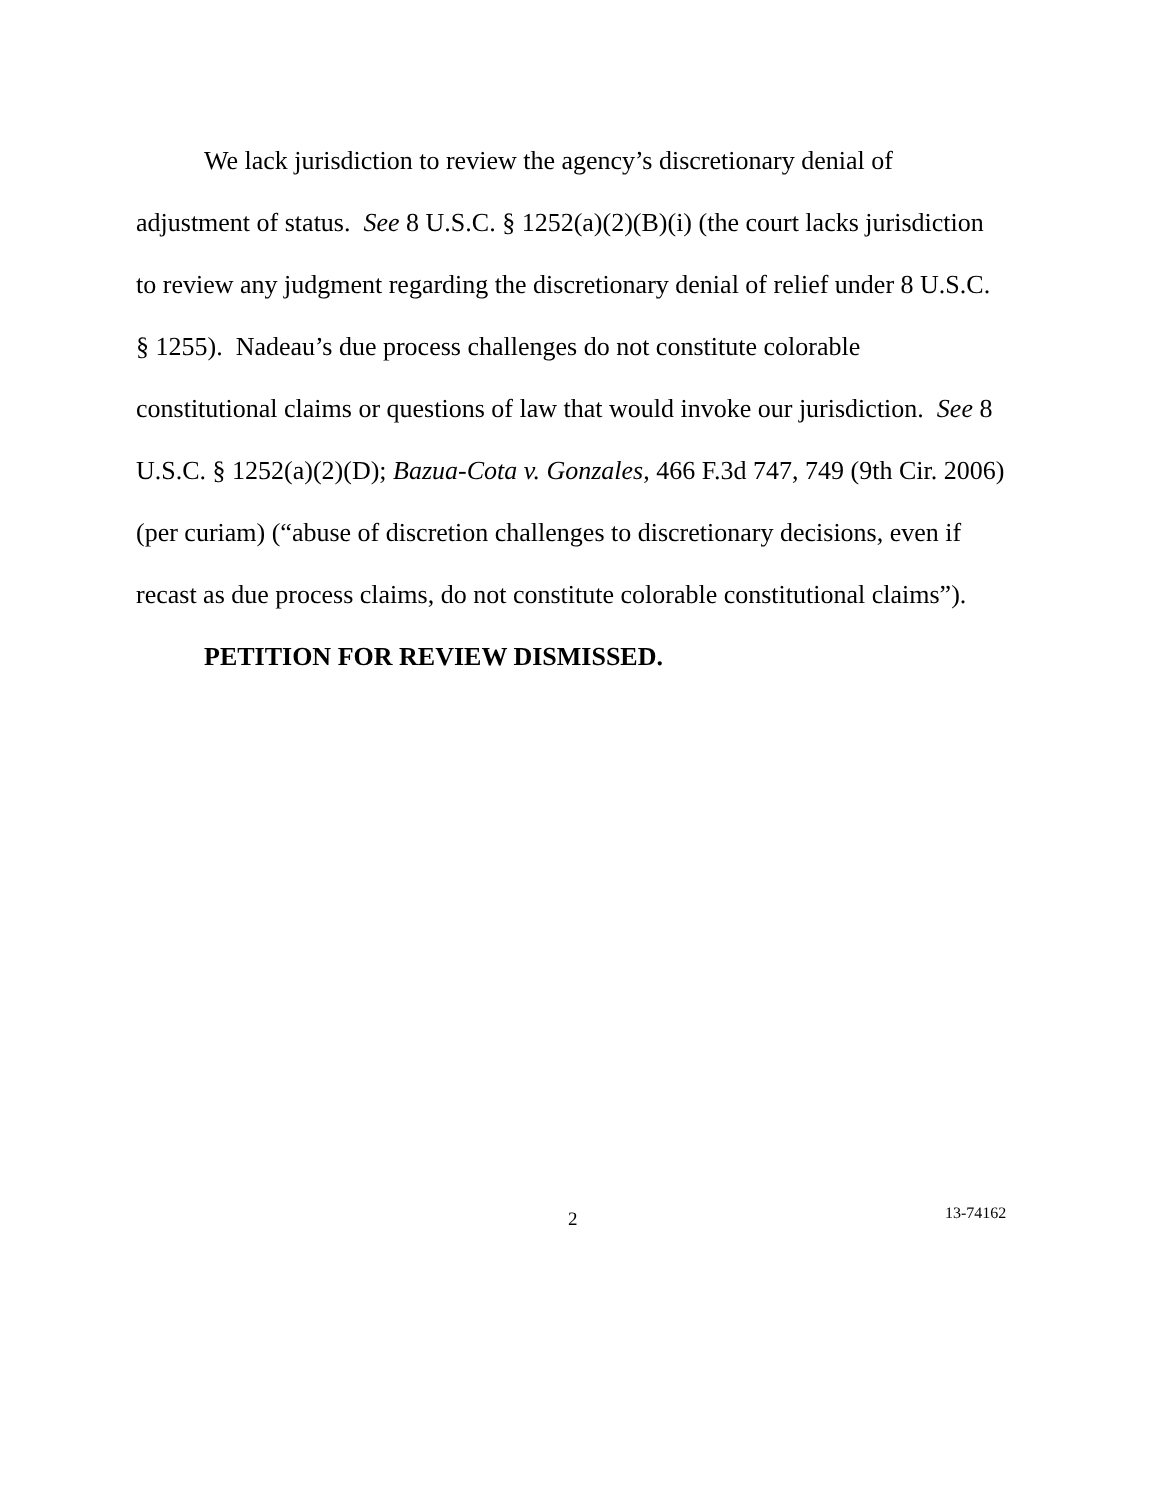We lack jurisdiction to review the agency’s discretionary denial of adjustment of status. See 8 U.S.C. § 1252(a)(2)(B)(i) (the court lacks jurisdiction to review any judgment regarding the discretionary denial of relief under 8 U.S.C. § 1255). Nadeau’s due process challenges do not constitute colorable constitutional claims or questions of law that would invoke our jurisdiction. See 8 U.S.C. § 1252(a)(2)(D); Bazua-Cota v. Gonzales, 466 F.3d 747, 749 (9th Cir. 2006) (per curiam) (“abuse of discretion challenges to discretionary decisions, even if recast as due process claims, do not constitute colorable constitutional claims”).
PETITION FOR REVIEW DISMISSED.
2 13-74162